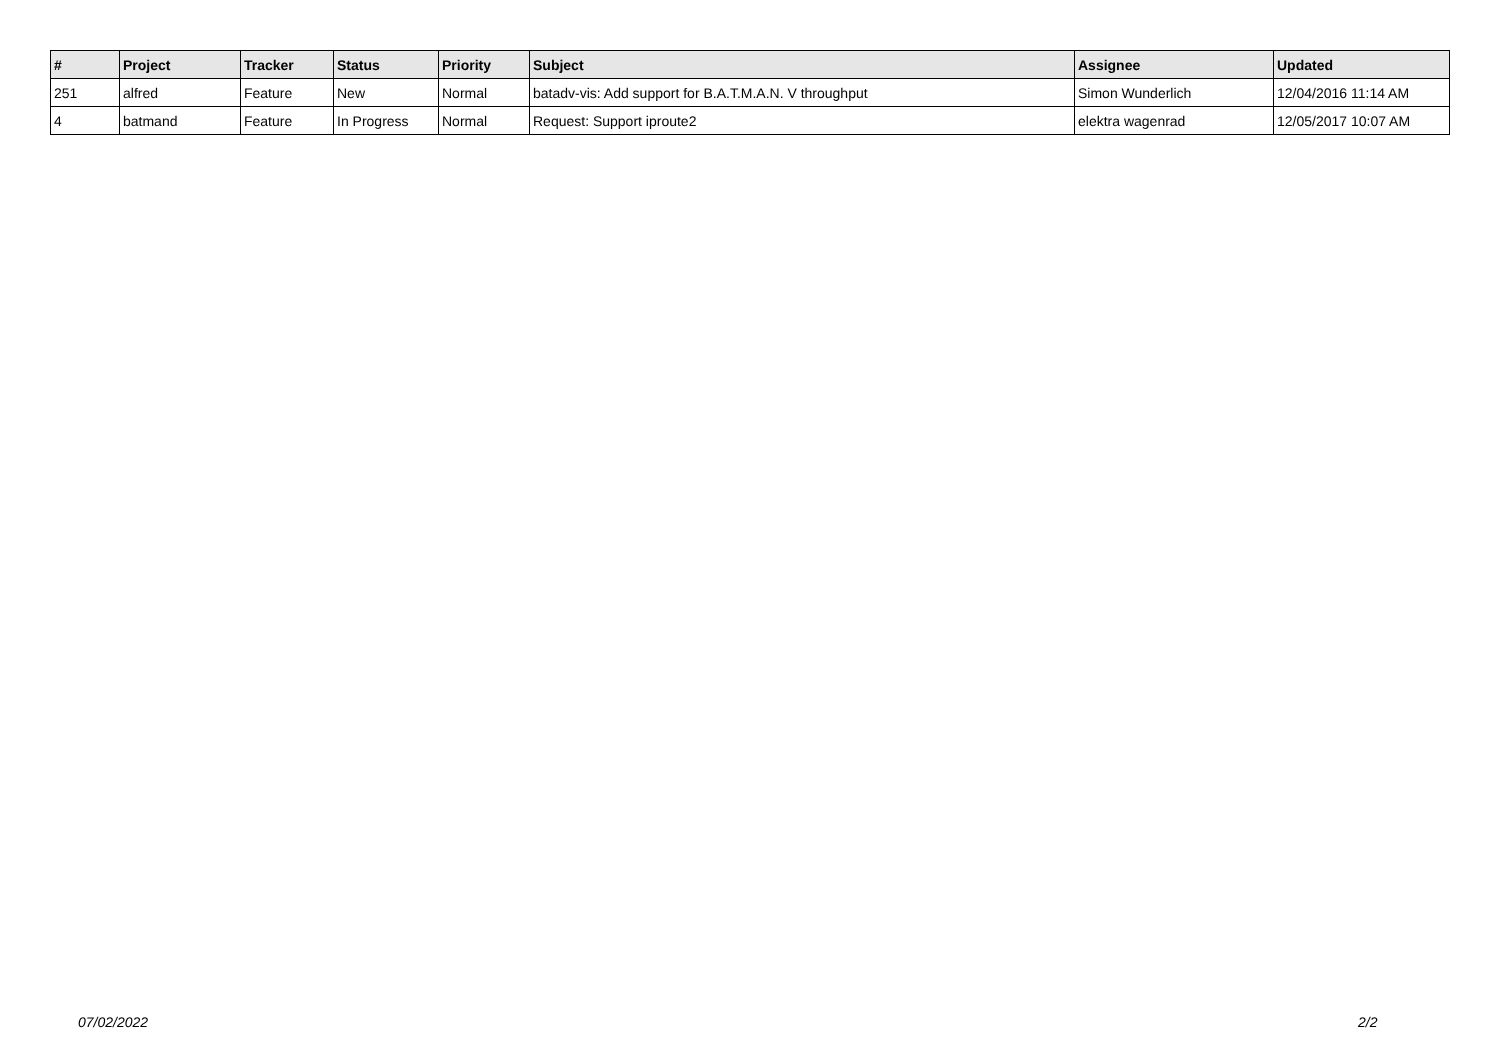| # | Project | Tracker | Status | Priority | Subject | Assignee | Updated |
| --- | --- | --- | --- | --- | --- | --- | --- |
| 251 | alfred | Feature | New | Normal | batadv-vis: Add support for B.A.T.M.A.N. V throughput | Simon Wunderlich | 12/04/2016 11:14 AM |
| 4 | batmand | Feature | In Progress | Normal | Request: Support iproute2 | elektra wagenrad | 12/05/2017 10:07 AM |
07/02/2022 2/2